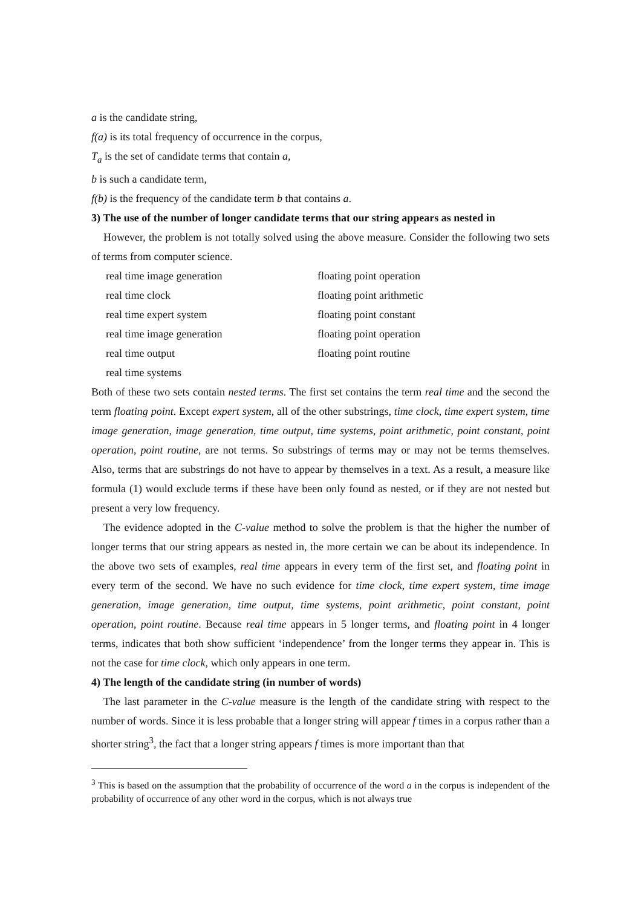a is the candidate string,
f(a) is its total frequency of occurrence in the corpus,
T<sub>a</sub> is the set of candidate terms that contain a,
b is such a candidate term,
f(b) is the frequency of the candidate term b that contains a.
3) The use of the number of longer candidate terms that our string appears as nested in
However, the problem is not totally solved using the above measure. Consider the following two sets of terms from computer science.
| real time image generation | floating point operation |
| real time clock | floating point arithmetic |
| real time expert system | floating point constant |
| real time image generation | floating point operation |
| real time output | floating point routine |
| real time systems | |
Both of these two sets contain nested terms. The first set contains the term real time and the second the term floating point. Except expert system, all of the other substrings, time clock, time expert system, time image generation, image generation, time output, time systems, point arithmetic, point constant, point operation, point routine, are not terms. So substrings of terms may or may not be terms themselves. Also, terms that are substrings do not have to appear by themselves in a text. As a result, a measure like formula (1) would exclude terms if these have been only found as nested, or if they are not nested but present a very low frequency.
The evidence adopted in the C-value method to solve the problem is that the higher the number of longer terms that our string appears as nested in, the more certain we can be about its independence. In the above two sets of examples, real time appears in every term of the first set, and floating point in every term of the second. We have no such evidence for time clock, time expert system, time image generation, image generation, time output, time systems, point arithmetic, point constant, point operation, point routine. Because real time appears in 5 longer terms, and floating point in 4 longer terms, indicates that both show sufficient ‘independence’ from the longer terms they appear in. This is not the case for time clock, which only appears in one term.
4) The length of the candidate string (in number of words)
The last parameter in the C-value measure is the length of the candidate string with respect to the number of words. Since it is less probable that a longer string will appear f times in a corpus rather than a shorter string<sup>3</sup>, the fact that a longer string appears f times is more important than that
<sup>3</sup> This is based on the assumption that the probability of occurrence of the word a in the corpus is independent of the probability of occurrence of any other word in the corpus, which is not always true